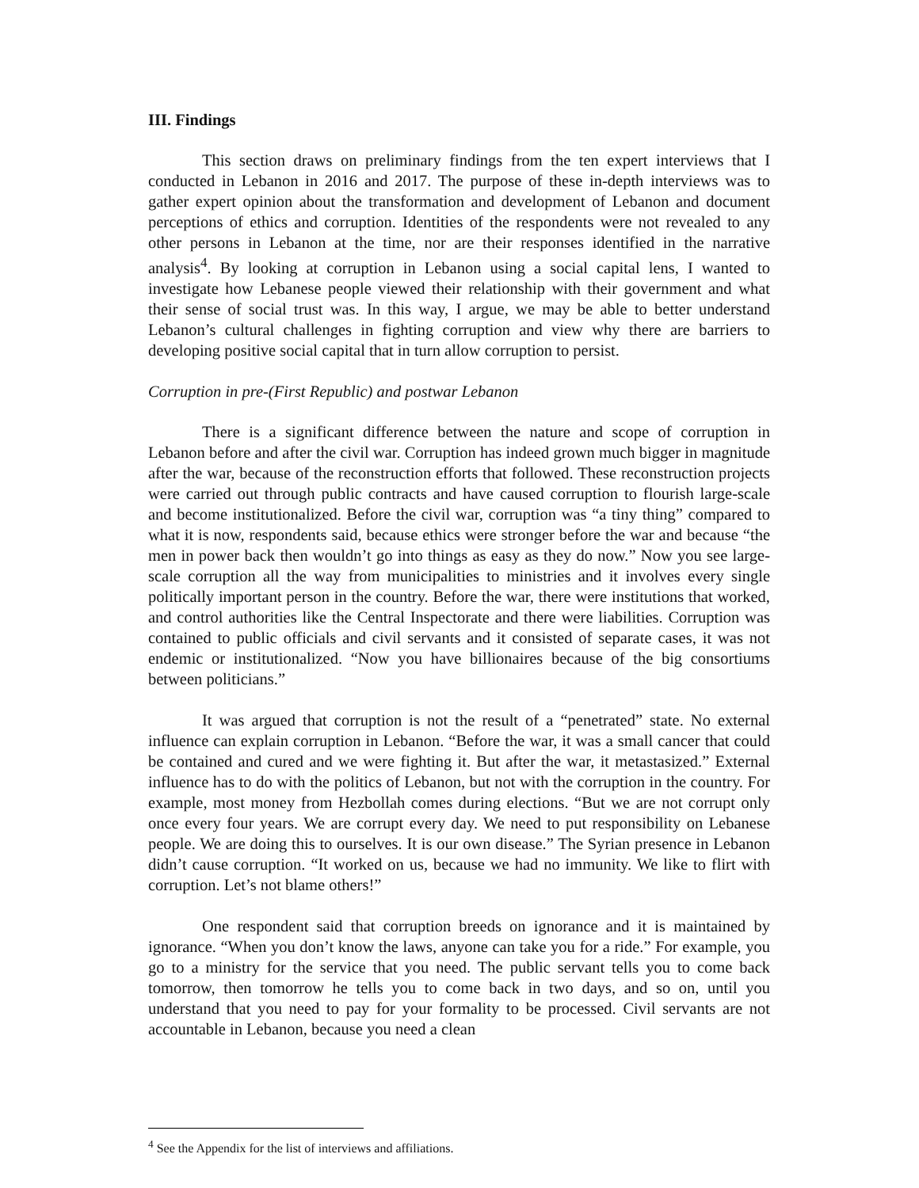III. Findings
This section draws on preliminary findings from the ten expert interviews that I conducted in Lebanon in 2016 and 2017. The purpose of these in-depth interviews was to gather expert opinion about the transformation and development of Lebanon and document perceptions of ethics and corruption. Identities of the respondents were not revealed to any other persons in Lebanon at the time, nor are their responses identified in the narrative analysis<sup>4</sup>. By looking at corruption in Lebanon using a social capital lens, I wanted to investigate how Lebanese people viewed their relationship with their government and what their sense of social trust was. In this way, I argue, we may be able to better understand Lebanon’s cultural challenges in fighting corruption and view why there are barriers to developing positive social capital that in turn allow corruption to persist.
Corruption in pre-(First Republic) and postwar Lebanon
There is a significant difference between the nature and scope of corruption in Lebanon before and after the civil war. Corruption has indeed grown much bigger in magnitude after the war, because of the reconstruction efforts that followed. These reconstruction projects were carried out through public contracts and have caused corruption to flourish large-scale and become institutionalized. Before the civil war, corruption was “a tiny thing” compared to what it is now, respondents said, because ethics were stronger before the war and because “the men in power back then wouldn’t go into things as easy as they do now.” Now you see large-scale corruption all the way from municipalities to ministries and it involves every single politically important person in the country. Before the war, there were institutions that worked, and control authorities like the Central Inspectorate and there were liabilities. Corruption was contained to public officials and civil servants and it consisted of separate cases, it was not endemic or institutionalized. “Now you have billionaires because of the big consortiums between politicians.”
It was argued that corruption is not the result of a “penetrated” state. No external influence can explain corruption in Lebanon. “Before the war, it was a small cancer that could be contained and cured and we were fighting it. But after the war, it metastasized.” External influence has to do with the politics of Lebanon, but not with the corruption in the country. For example, most money from Hezbollah comes during elections. “But we are not corrupt only once every four years. We are corrupt every day. We need to put responsibility on Lebanese people. We are doing this to ourselves. It is our own disease.” The Syrian presence in Lebanon didn’t cause corruption. “It worked on us, because we had no immunity. We like to flirt with corruption. Let’s not blame others!”
One respondent said that corruption breeds on ignorance and it is maintained by ignorance. “When you don’t know the laws, anyone can take you for a ride.” For example, you go to a ministry for the service that you need. The public servant tells you to come back tomorrow, then tomorrow he tells you to come back in two days, and so on, until you understand that you need to pay for your formality to be processed. Civil servants are not accountable in Lebanon, because you need a clean
<sup>4</sup> See the Appendix for the list of interviews and affiliations.